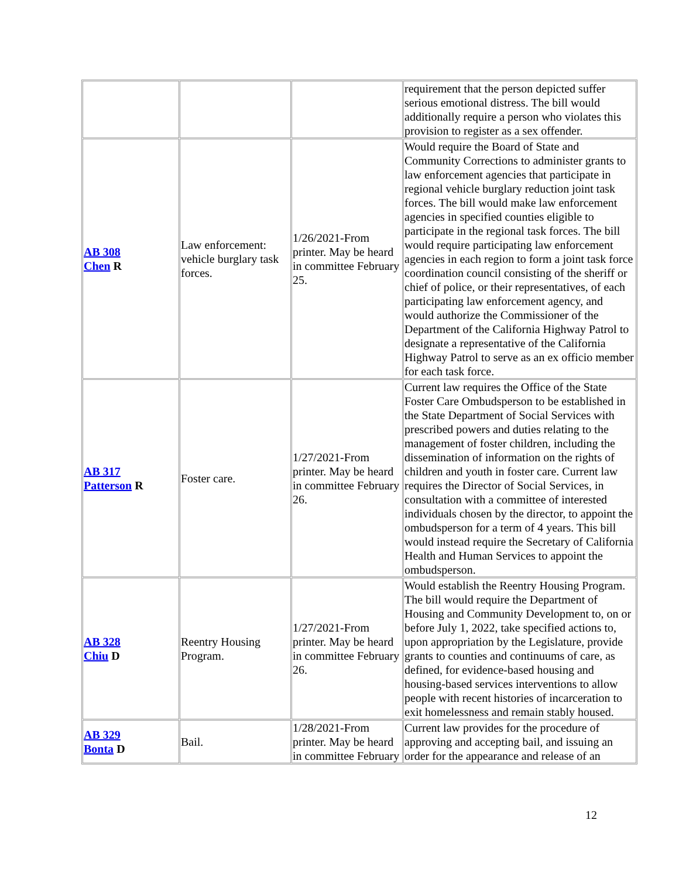| | | | requirement that the person depicted suffer serious emotional distress. The bill would additionally require a person who violates this provision to register as a sex offender. |
| AB 308 Chen R | Law enforcement: vehicle burglary task forces. | 1/26/2021-From printer. May be heard in committee February 25. | Would require the Board of State and Community Corrections to administer grants to law enforcement agencies that participate in regional vehicle burglary reduction joint task forces. The bill would make law enforcement agencies in specified counties eligible to participate in the regional task forces. The bill would require participating law enforcement agencies in each region to form a joint task force coordination council consisting of the sheriff or chief of police, or their representatives, of each participating law enforcement agency, and would authorize the Commissioner of the Department of the California Highway Patrol to designate a representative of the California Highway Patrol to serve as an ex officio member for each task force. |
| AB 317 Patterson R | Foster care. | 1/27/2021-From printer. May be heard in committee February 26. | Current law requires the Office of the State Foster Care Ombudsperson to be established in the State Department of Social Services with prescribed powers and duties relating to the management of foster children, including the dissemination of information on the rights of children and youth in foster care. Current law requires the Director of Social Services, in consultation with a committee of interested individuals chosen by the director, to appoint the ombudsperson for a term of 4 years. This bill would instead require the Secretary of California Health and Human Services to appoint the ombudsperson. |
| AB 328 Chiu D | Reentry Housing Program. | 1/27/2021-From printer. May be heard in committee February 26. | Would establish the Reentry Housing Program. The bill would require the Department of Housing and Community Development to, on or before July 1, 2022, take specified actions to, upon appropriation by the Legislature, provide grants to counties and continuums of care, as defined, for evidence-based housing and housing-based services interventions to allow people with recent histories of incarceration to exit homelessness and remain stably housed. |
| AB 329 Bonta D | Bail. | 1/28/2021-From printer. May be heard in committee February | Current law provides for the procedure of approving and accepting bail, and issuing an order for the appearance and release of an |
12